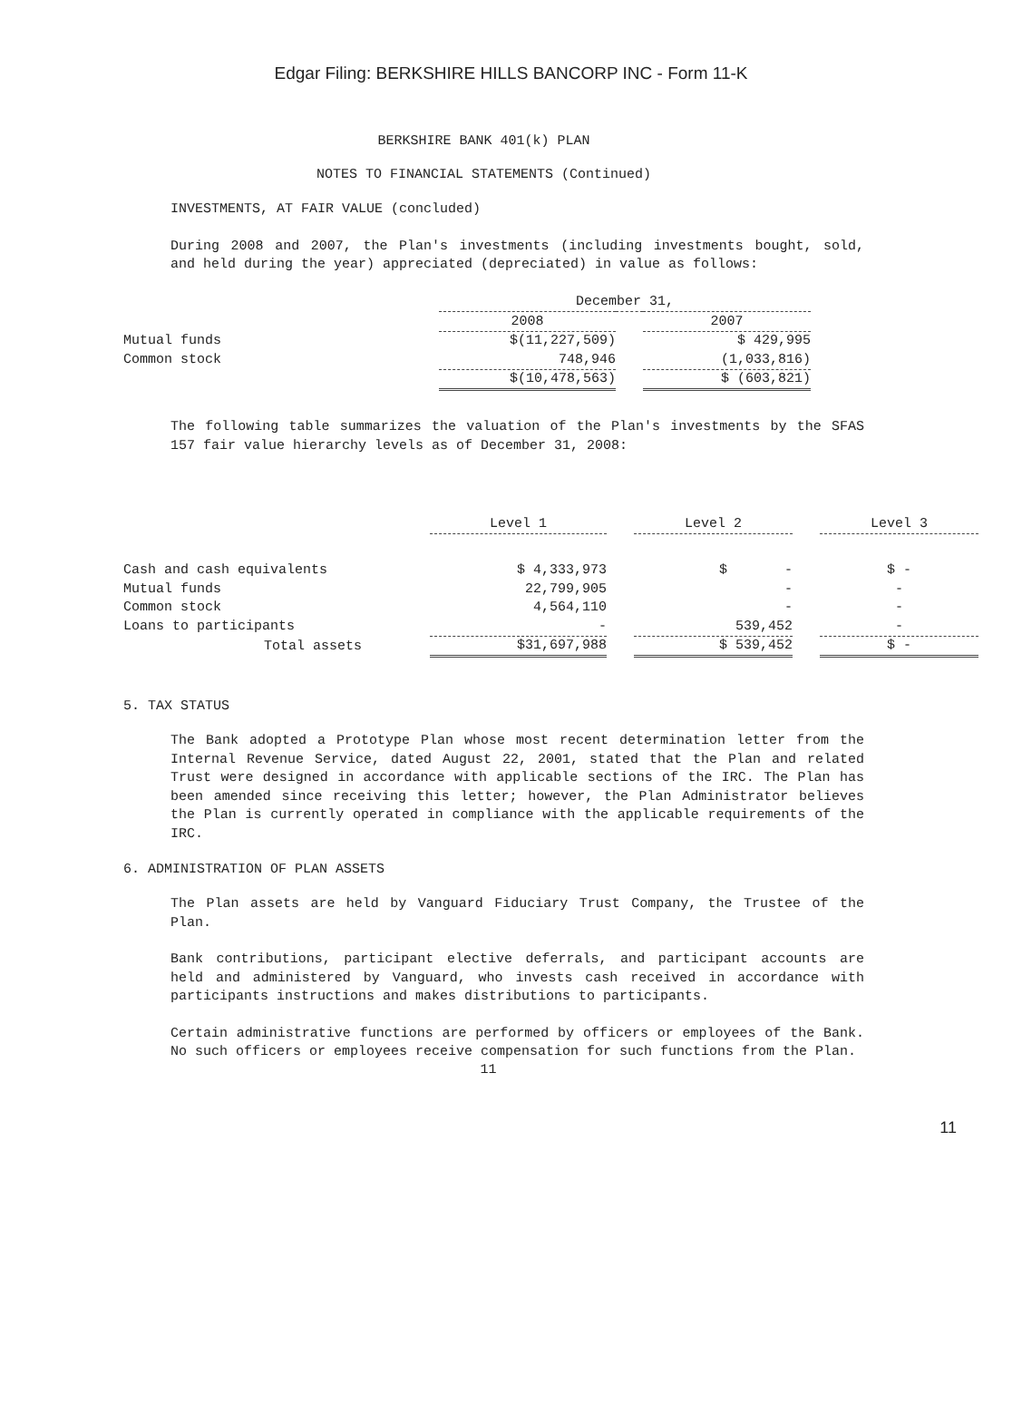Edgar Filing: BERKSHIRE HILLS BANCORP INC - Form 11-K
BERKSHIRE BANK 401(k) PLAN
NOTES TO FINANCIAL STATEMENTS (Continued)
INVESTMENTS, AT FAIR VALUE (concluded)
During 2008 and 2007, the Plan's investments (including investments bought, sold, and held during the year) appreciated (depreciated) in value as follows:
| | December 31, | | |
| | 2008 | | 2007 |
| Mutual funds | $(11,227,509) | | $ 429,995 |
| Common stock | 748,946 | | (1,033,816) |
| | $(10,478,563) | | $ (603,821) |
The following table summarizes the valuation of the Plan's investments by the SFAS 157 fair value hierarchy levels as of December 31, 2008:
| | Level 1 | | Level 2 | | Level 3 |
| Cash and cash equivalents | $ 4,333,973 | | $ - | | $ - |
| Mutual funds | 22,799,905 | | - | | - |
| Common stock | 4,564,110 | | - | | - |
| Loans to participants | - | | 539,452 | | - |
| Total assets | $31,697,988 | | $ 539,452 | | $ - |
5. TAX STATUS
The Bank adopted a Prototype Plan whose most recent determination letter from the Internal Revenue Service, dated August 22, 2001, stated that the Plan and related Trust were designed in accordance with applicable sections of the IRC. The Plan has been amended since receiving this letter; however, the Plan Administrator believes the Plan is currently operated in compliance with the applicable requirements of the IRC.
6. ADMINISTRATION OF PLAN ASSETS
The Plan assets are held by Vanguard Fiduciary Trust Company, the Trustee of the Plan.
Bank contributions, participant elective deferrals, and participant accounts are held and administered by Vanguard, who invests cash received in accordance with participants instructions and makes distributions to participants.
Certain administrative functions are performed by officers or employees of the Bank. No such officers or employees receive compensation for such functions from the Plan.
11
11